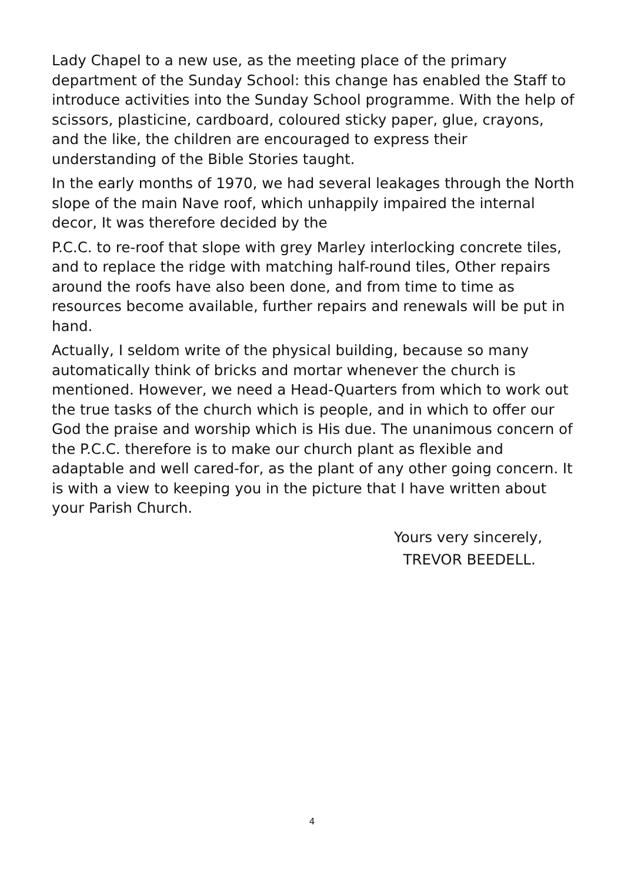Lady Chapel to a new use, as the meeting place of the primary department of the Sunday School: this change has enabled the Staff to introduce activities into the Sunday School programme. With the help of scissors, plasticine, cardboard, coloured sticky paper, glue, crayons, and the like, the children are encouraged to express their understanding of the Bible Stories taught.
In the early months of 1970, we had several leakages through the North slope of the main Nave roof, which unhappily impaired the internal decor, It was therefore decided by the
P.C.C. to re-roof that slope with grey Marley interlocking concrete tiles, and to replace the ridge with matching half-round tiles, Other repairs around the roofs have also been done, and from time to time as resources become available, further repairs and renewals will be put in hand.
Actually, I seldom write of the physical building, because so many automatically think of bricks and mortar whenever the church is mentioned. However, we need a Head-Quarters from which to work out the true tasks of the church which is people, and in which to offer our God the praise and worship which is His due. The unanimous concern of the P.C.C. therefore is to make our church plant as flexible and adaptable and well cared-for, as the plant of any other going concern. It is with a view to keeping you in the picture that I have written about your Parish Church.
Yours very sincerely,
TREVOR BEEDELL.
4